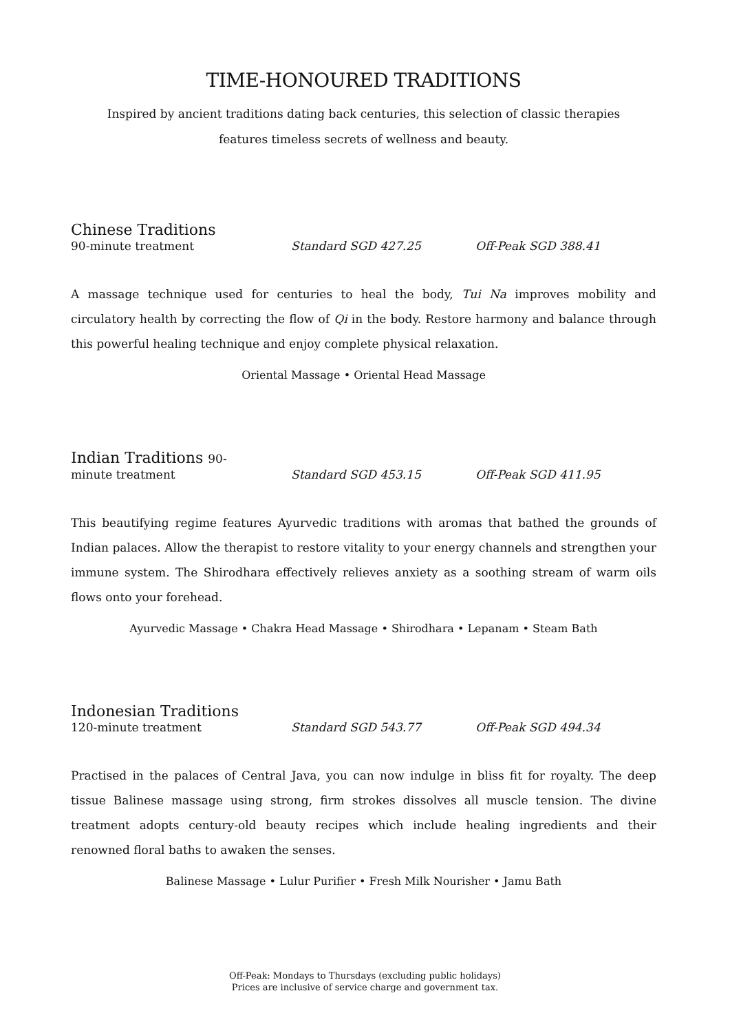TIME-HONOURED TRADITIONS
Inspired by ancient traditions dating back centuries, this selection of classic therapies features timeless secrets of wellness and beauty.
Chinese Traditions
90-minute treatment
Standard SGD 427.25
Off-Peak SGD 388.41
A massage technique used for centuries to heal the body, Tui Na improves mobility and circulatory health by correcting the flow of Qi in the body. Restore harmony and balance through this powerful healing technique and enjoy complete physical relaxation.
Oriental Massage • Oriental Head Massage
Indian Traditions 90-
minute treatment
Standard SGD 453.15
Off-Peak SGD 411.95
This beautifying regime features Ayurvedic traditions with aromas that bathed the grounds of Indian palaces. Allow the therapist to restore vitality to your energy channels and strengthen your immune system. The Shirodhara effectively relieves anxiety as a soothing stream of warm oils flows onto your forehead.
Ayurvedic Massage • Chakra Head Massage • Shirodhara • Lepanam • Steam Bath
Indonesian Traditions
120-minute treatment
Standard SGD 543.77
Off-Peak SGD 494.34
Practised in the palaces of Central Java, you can now indulge in bliss fit for royalty. The deep tissue Balinese massage using strong, firm strokes dissolves all muscle tension. The divine treatment adopts century-old beauty recipes which include healing ingredients and their renowned floral baths to awaken the senses.
Balinese Massage • Lulur Purifier • Fresh Milk Nourisher • Jamu Bath
Off-Peak: Mondays to Thursdays (excluding public holidays)
Prices are inclusive of service charge and government tax.